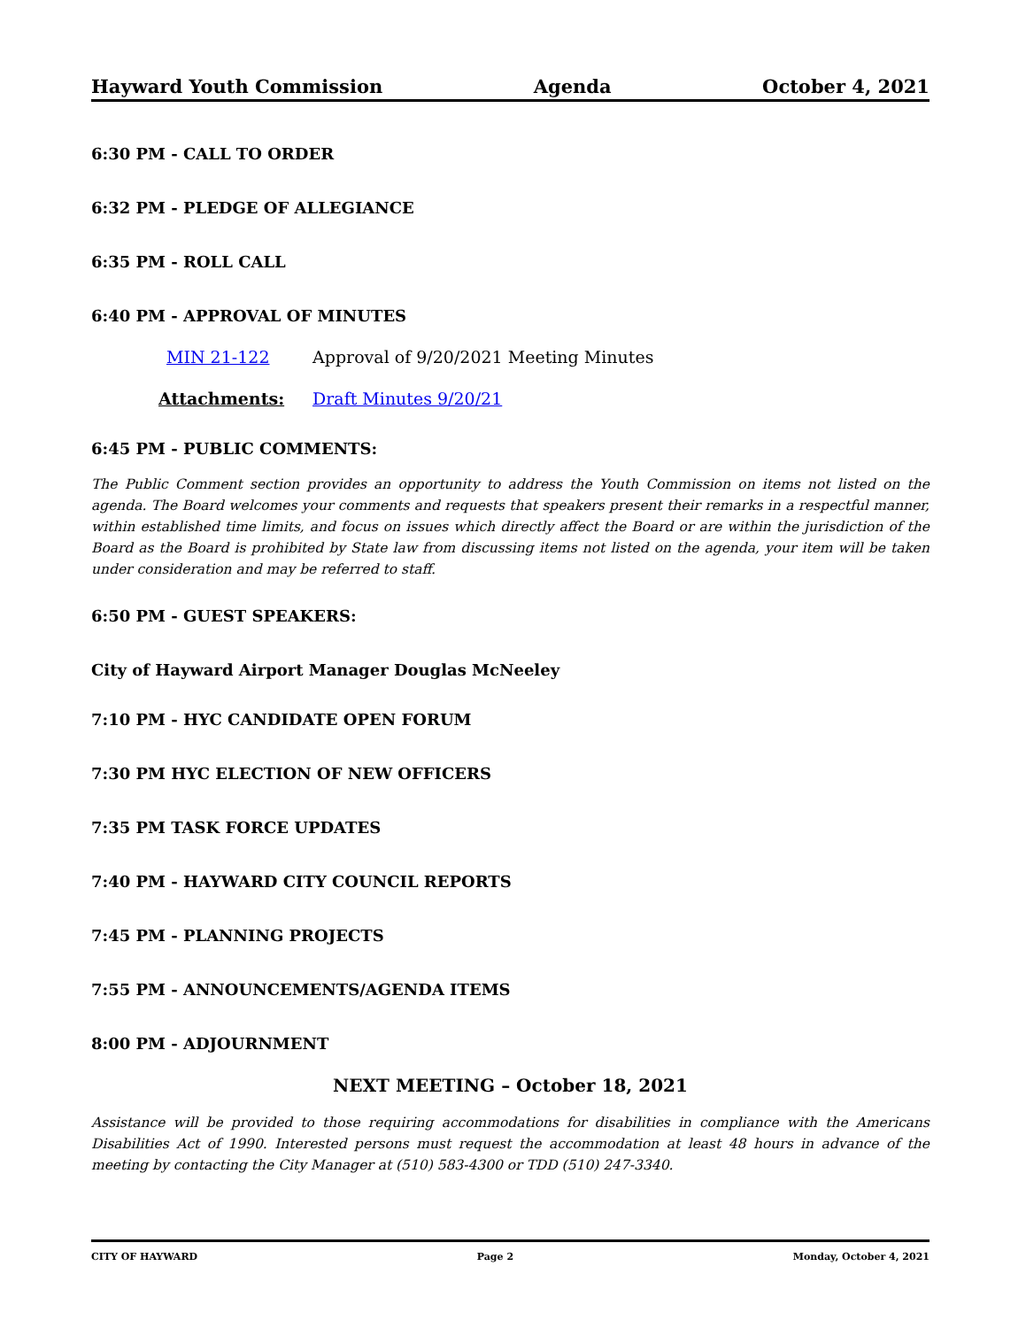Hayward Youth Commission Agenda October 4, 2021
6:30 PM - CALL TO ORDER
6:32 PM - PLEDGE OF ALLEGIANCE
6:35 PM - ROLL CALL
6:40 PM - APPROVAL OF MINUTES
MIN 21-122 Approval of 9/20/2021 Meeting Minutes
Attachments: Draft Minutes 9/20/21
6:45 PM - PUBLIC COMMENTS:
The Public Comment section provides an opportunity to address the Youth Commission on items not listed on the agenda. The Board welcomes your comments and requests that speakers present their remarks in a respectful manner, within established time limits, and focus on issues which directly affect the Board or are within the jurisdiction of the Board as the Board is prohibited by State law from discussing items not listed on the agenda, your item will be taken under consideration and may be referred to staff.
6:50 PM - GUEST SPEAKERS:
City of Hayward Airport Manager Douglas McNeeley
7:10 PM - HYC CANDIDATE OPEN FORUM
7:30 PM HYC ELECTION OF NEW OFFICERS
7:35 PM TASK FORCE UPDATES
7:40 PM - HAYWARD CITY COUNCIL REPORTS
7:45 PM - PLANNING PROJECTS
7:55 PM - ANNOUNCEMENTS/AGENDA ITEMS
8:00 PM - ADJOURNMENT
NEXT MEETING – October 18, 2021
Assistance will be provided to those requiring accommodations for disabilities in compliance with the Americans Disabilities Act of 1990. Interested persons must request the accommodation at least 48 hours in advance of the meeting by contacting the City Manager at (510) 583-4300 or TDD (510) 247-3340.
CITY OF HAYWARD Page 2 Monday, October 4, 2021